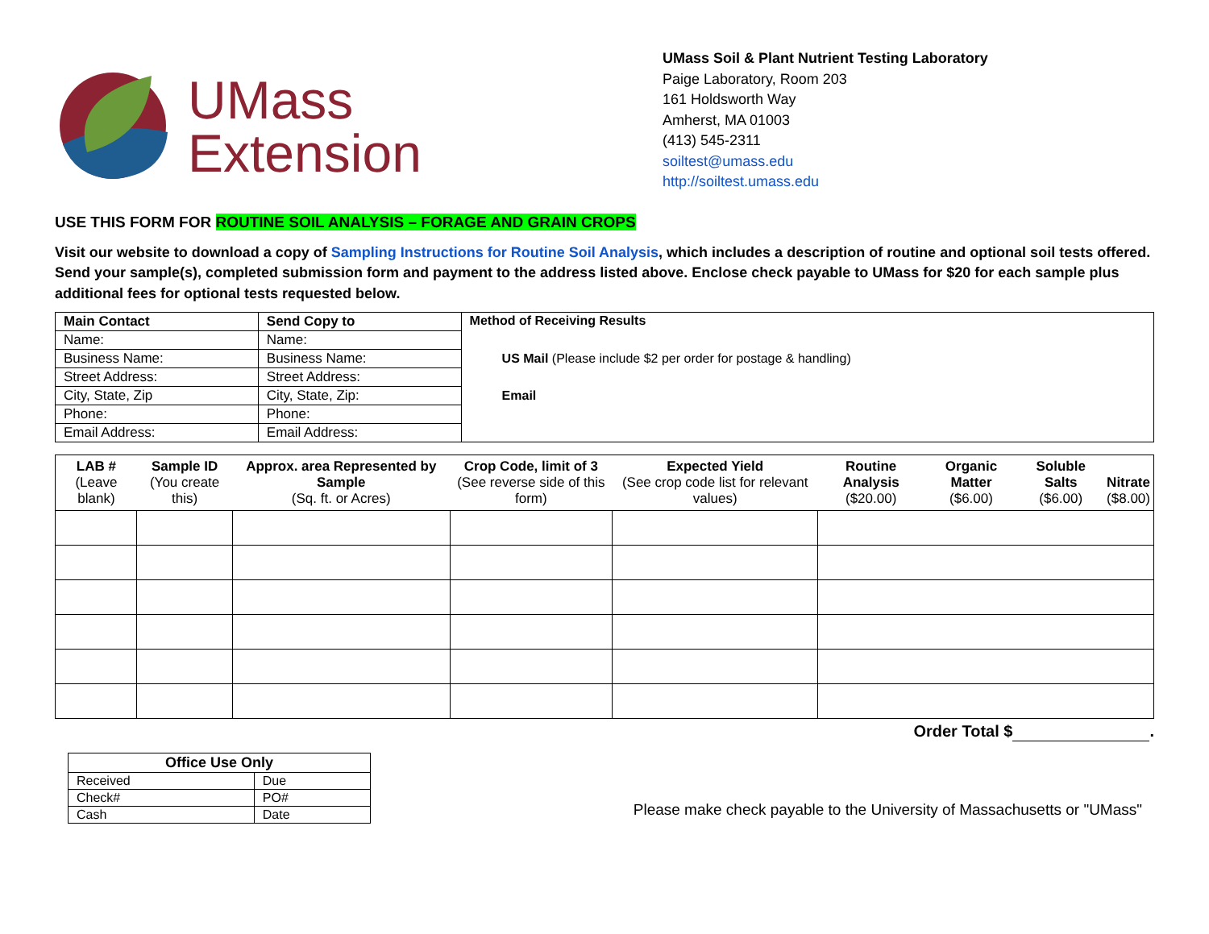UMass
Extension
UMass Soil & Plant Nutrient Testing Laboratory
Paige Laboratory, Room 203
161 Holdsworth Way
Amherst, MA 01003
(413) 545-2311
soiltest@umass.edu
http://soiltest.umass.edu
USE THIS FORM FOR ROUTINE SOIL ANALYSIS – FORAGE AND GRAIN CROPS
Visit our website to download a copy of Sampling Instructions for Routine Soil Analysis, which includes a description of routine and optional soil tests offered. Send your sample(s), completed submission form and payment to the address listed above. Enclose check payable to UMass for $20 for each sample plus additional fees for optional tests requested below.
| Main Contact | Send Copy to | Method of Receiving Results US Mail (Please include $2 per order for postage & handling) Email |
| --- | --- | --- |
| Name: | Name: | |
| Business Name: | Business Name: | |
| Street Address: | Street Address: | |
| City, State, Zip | City, State, Zip: | |
| Phone: | Phone: | |
| Email Address: | Email Address: | |
| LAB # (Leave blank) | Sample ID (You create this) | Approx. area Represented by Sample (Sq. ft. or Acres) | Crop Code, limit of 3 (See reverse side of this form) | Expected Yield (See crop code list for relevant values) | Routine Analysis ($20.00) | Organic Matter ($6.00) | Soluble Salts ($6.00) | Nitrate ($8.00) |
| --- | --- | --- | --- | --- | --- | --- | --- | --- |
Order Total $ .
| Office Use Only | |
| --- | --- |
| Received | Due |
| Check# | PO# |
| Cash | Date |
Please make check payable to the University of Massachusetts or "UMass"